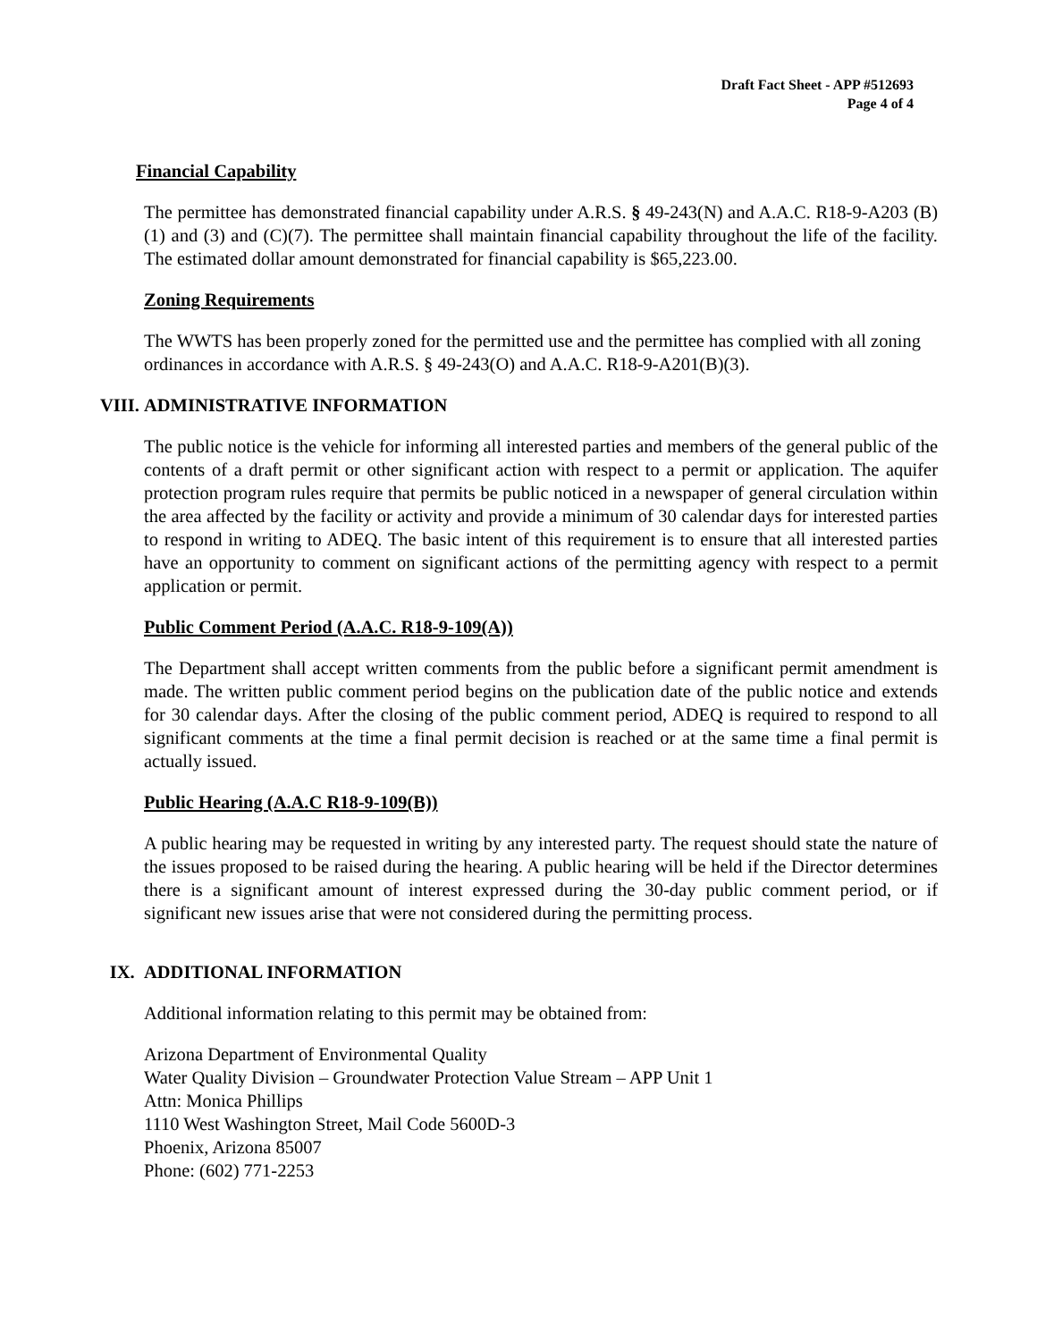Draft Fact Sheet - APP #512693
Page 4 of 4
Financial Capability
The permittee has demonstrated financial capability under A.R.S. § 49-243(N) and A.A.C. R18-9-A203 (B)(1) and (3) and (C)(7). The permittee shall maintain financial capability throughout the life of the facility. The estimated dollar amount demonstrated for financial capability is $65,223.00.
Zoning Requirements
The WWTS has been properly zoned for the permitted use and the permittee has complied with all zoning ordinances in accordance with A.R.S. § 49-243(O) and A.A.C. R18-9-A201(B)(3).
VIII. ADMINISTRATIVE INFORMATION
The public notice is the vehicle for informing all interested parties and members of the general public of the contents of a draft permit or other significant action with respect to a permit or application. The aquifer protection program rules require that permits be public noticed in a newspaper of general circulation within the area affected by the facility or activity and provide a minimum of 30 calendar days for interested parties to respond in writing to ADEQ. The basic intent of this requirement is to ensure that all interested parties have an opportunity to comment on significant actions of the permitting agency with respect to a permit application or permit.
Public Comment Period (A.A.C. R18-9-109(A))
The Department shall accept written comments from the public before a significant permit amendment is made. The written public comment period begins on the publication date of the public notice and extends for 30 calendar days. After the closing of the public comment period, ADEQ is required to respond to all significant comments at the time a final permit decision is reached or at the same time a final permit is actually issued.
Public Hearing (A.A.C R18-9-109(B))
A public hearing may be requested in writing by any interested party. The request should state the nature of the issues proposed to be raised during the hearing. A public hearing will be held if the Director determines there is a significant amount of interest expressed during the 30-day public comment period, or if significant new issues arise that were not considered during the permitting process.
IX. ADDITIONAL INFORMATION
Additional information relating to this permit may be obtained from:
Arizona Department of Environmental Quality
Water Quality Division – Groundwater Protection Value Stream – APP Unit 1
Attn: Monica Phillips
1110 West Washington Street, Mail Code 5600D-3
Phoenix, Arizona 85007
Phone: (602) 771-2253